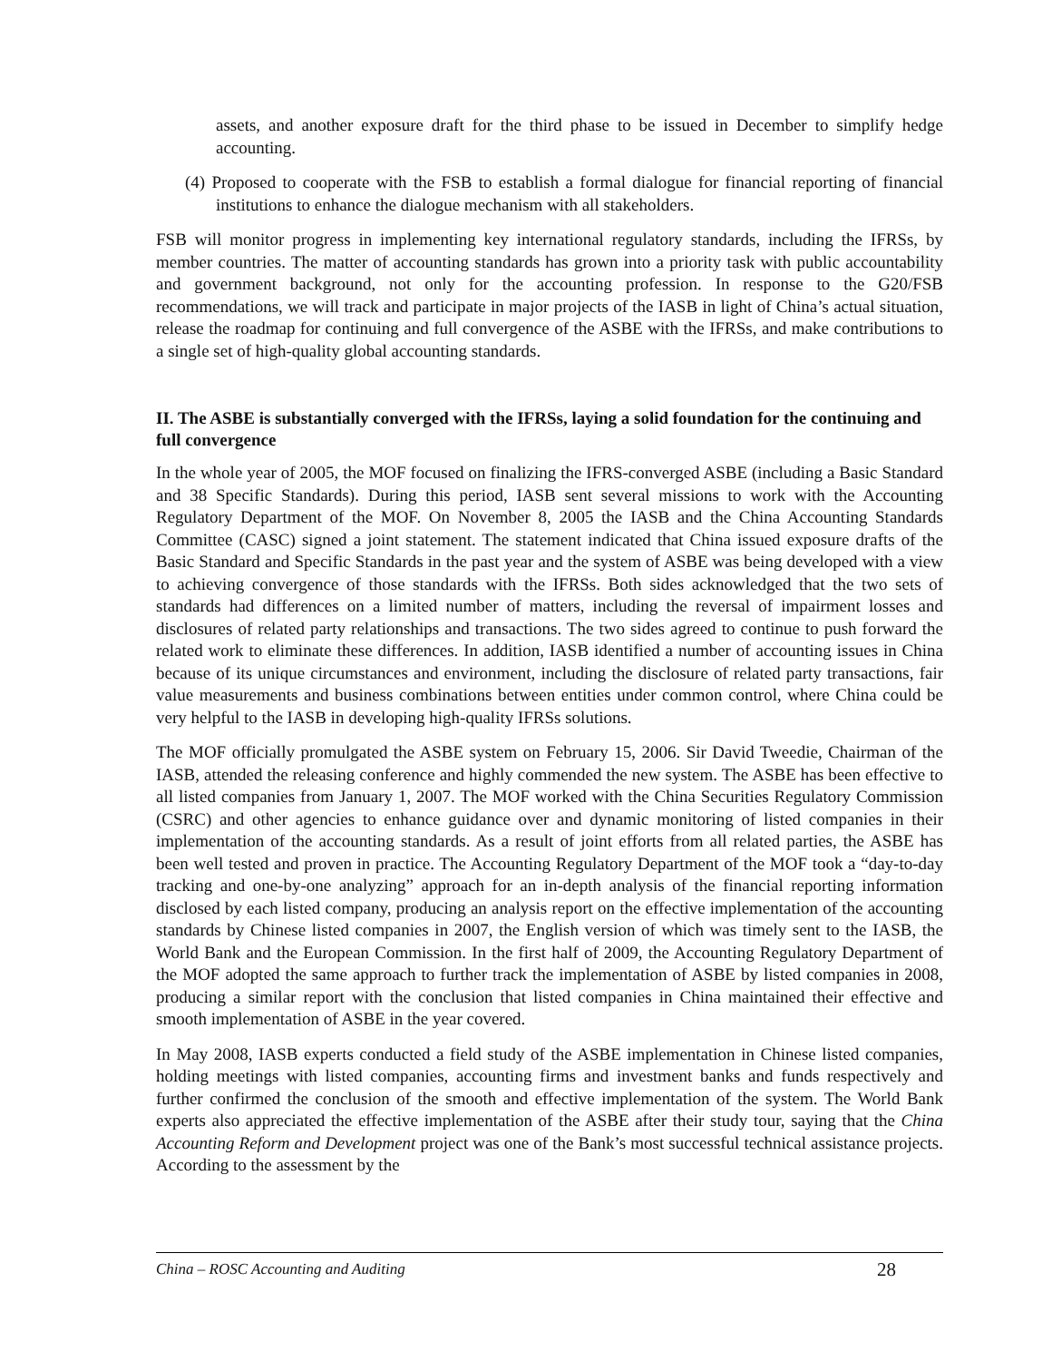assets, and another exposure draft for the third phase to be issued in December to simplify hedge accounting.
(4) Proposed to cooperate with the FSB to establish a formal dialogue for financial reporting of financial institutions to enhance the dialogue mechanism with all stakeholders.
FSB will monitor progress in implementing key international regulatory standards, including the IFRSs, by member countries. The matter of accounting standards has grown into a priority task with public accountability and government background, not only for the accounting profession. In response to the G20/FSB recommendations, we will track and participate in major projects of the IASB in light of China’s actual situation, release the roadmap for continuing and full convergence of the ASBE with the IFRSs, and make contributions to a single set of high-quality global accounting standards.
II. The ASBE is substantially converged with the IFRSs, laying a solid foundation for the continuing and full convergence
In the whole year of 2005, the MOF focused on finalizing the IFRS-converged ASBE (including a Basic Standard and 38 Specific Standards). During this period, IASB sent several missions to work with the Accounting Regulatory Department of the MOF. On November 8, 2005 the IASB and the China Accounting Standards Committee (CASC) signed a joint statement. The statement indicated that China issued exposure drafts of the Basic Standard and Specific Standards in the past year and the system of ASBE was being developed with a view to achieving convergence of those standards with the IFRSs. Both sides acknowledged that the two sets of standards had differences on a limited number of matters, including the reversal of impairment losses and disclosures of related party relationships and transactions. The two sides agreed to continue to push forward the related work to eliminate these differences. In addition, IASB identified a number of accounting issues in China because of its unique circumstances and environment, including the disclosure of related party transactions, fair value measurements and business combinations between entities under common control, where China could be very helpful to the IASB in developing high-quality IFRSs solutions.
The MOF officially promulgated the ASBE system on February 15, 2006. Sir David Tweedie, Chairman of the IASB, attended the releasing conference and highly commended the new system. The ASBE has been effective to all listed companies from January 1, 2007. The MOF worked with the China Securities Regulatory Commission (CSRC) and other agencies to enhance guidance over and dynamic monitoring of listed companies in their implementation of the accounting standards. As a result of joint efforts from all related parties, the ASBE has been well tested and proven in practice. The Accounting Regulatory Department of the MOF took a “day-to-day tracking and one-by-one analyzing” approach for an in-depth analysis of the financial reporting information disclosed by each listed company, producing an analysis report on the effective implementation of the accounting standards by Chinese listed companies in 2007, the English version of which was timely sent to the IASB, the World Bank and the European Commission. In the first half of 2009, the Accounting Regulatory Department of the MOF adopted the same approach to further track the implementation of ASBE by listed companies in 2008, producing a similar report with the conclusion that listed companies in China maintained their effective and smooth implementation of ASBE in the year covered.
In May 2008, IASB experts conducted a field study of the ASBE implementation in Chinese listed companies, holding meetings with listed companies, accounting firms and investment banks and funds respectively and further confirmed the conclusion of the smooth and effective implementation of the system. The World Bank experts also appreciated the effective implementation of the ASBE after their study tour, saying that the China Accounting Reform and Development project was one of the Bank’s most successful technical assistance projects. According to the assessment by the
China – ROSC Accounting and Auditing 28